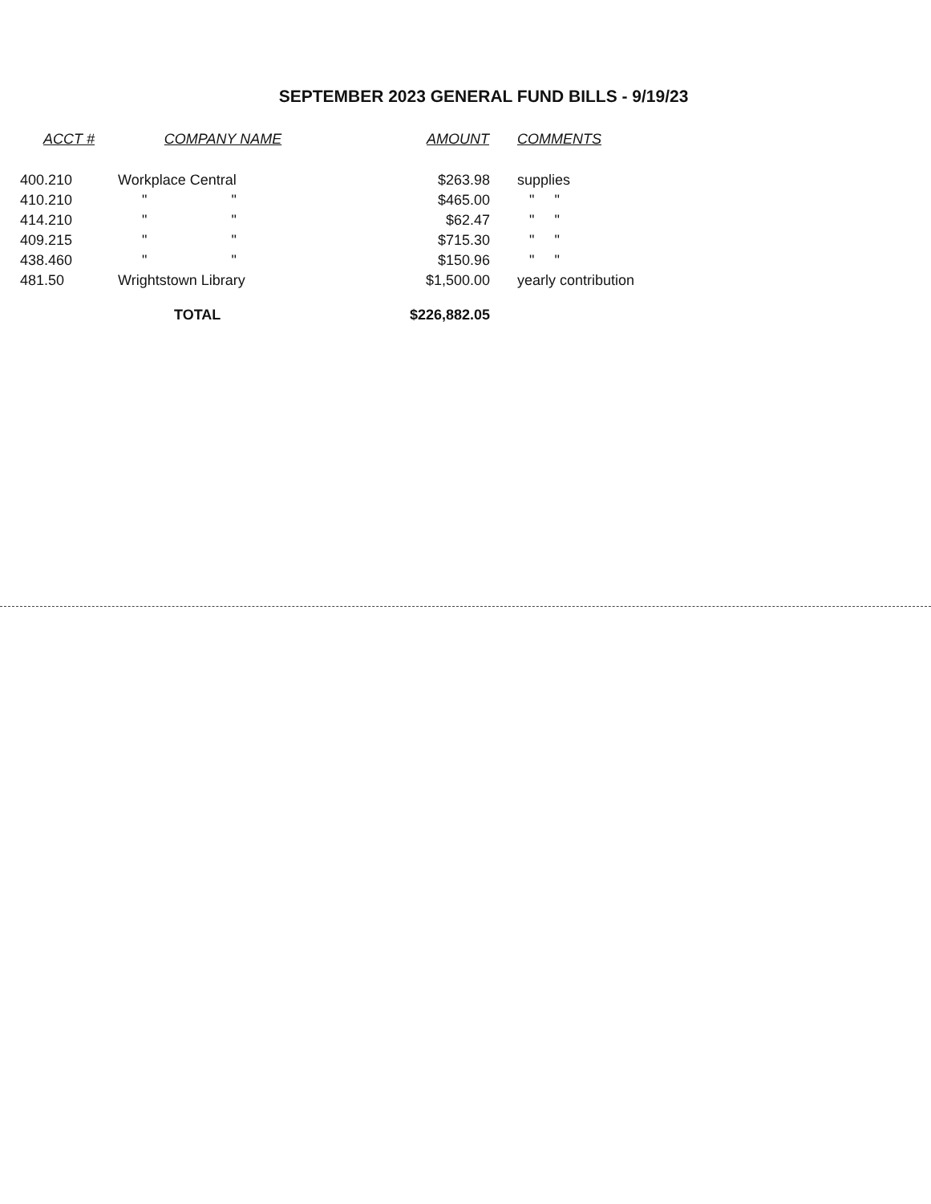SEPTEMBER 2023 GENERAL FUND BILLS - 9/19/23
| ACCT # | COMPANY NAME | AMOUNT | COMMENTS |
| --- | --- | --- | --- |
| 400.210 | Workplace Central | $263.98 | supplies |
| 410.210 | " " | $465.00 | " " |
| 414.210 | " " | $62.47 | " " |
| 409.215 | " " | $715.30 | " " |
| 438.460 | " " | $150.96 | " " |
| 481.50 | Wrightstown Library | $1,500.00 | yearly contribution |
| | TOTAL | $226,882.05 | |